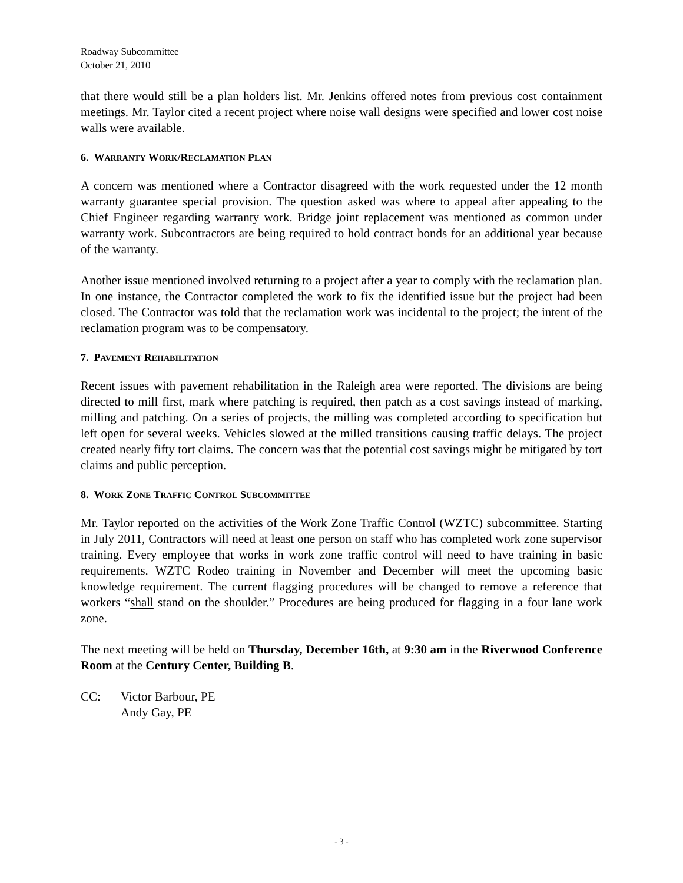Roadway Subcommittee
October 21, 2010
that there would still be a plan holders list. Mr. Jenkins offered notes from previous cost containment meetings. Mr. Taylor cited a recent project where noise wall designs were specified and lower cost noise walls were available.
6. WARRANTY WORK/RECLAMATION PLAN
A concern was mentioned where a Contractor disagreed with the work requested under the 12 month warranty guarantee special provision. The question asked was where to appeal after appealing to the Chief Engineer regarding warranty work. Bridge joint replacement was mentioned as common under warranty work. Subcontractors are being required to hold contract bonds for an additional year because of the warranty.
Another issue mentioned involved returning to a project after a year to comply with the reclamation plan. In one instance, the Contractor completed the work to fix the identified issue but the project had been closed. The Contractor was told that the reclamation work was incidental to the project; the intent of the reclamation program was to be compensatory.
7. PAVEMENT REHABILITATION
Recent issues with pavement rehabilitation in the Raleigh area were reported. The divisions are being directed to mill first, mark where patching is required, then patch as a cost savings instead of marking, milling and patching. On a series of projects, the milling was completed according to specification but left open for several weeks. Vehicles slowed at the milled transitions causing traffic delays. The project created nearly fifty tort claims. The concern was that the potential cost savings might be mitigated by tort claims and public perception.
8. WORK ZONE TRAFFIC CONTROL SUBCOMMITTEE
Mr. Taylor reported on the activities of the Work Zone Traffic Control (WZTC) subcommittee. Starting in July 2011, Contractors will need at least one person on staff who has completed work zone supervisor training. Every employee that works in work zone traffic control will need to have training in basic requirements. WZTC Rodeo training in November and December will meet the upcoming basic knowledge requirement. The current flagging procedures will be changed to remove a reference that workers “shall stand on the shoulder.” Procedures are being produced for flagging in a four lane work zone.
The next meeting will be held on Thursday, December 16th, at 9:30 am in the Riverwood Conference Room at the Century Center, Building B.
CC: Victor Barbour, PE
Andy Gay, PE
- 3 -